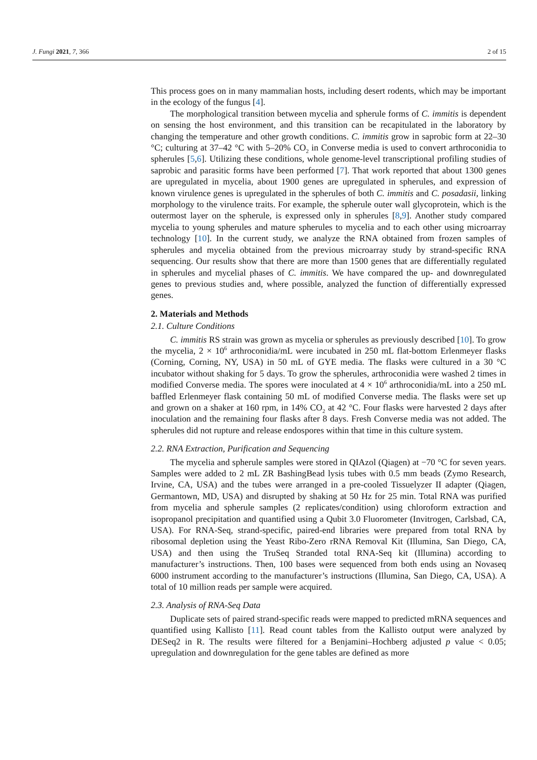J. Fungi 2021, 7, 366 2 of 15
This process goes on in many mammalian hosts, including desert rodents, which may be important in the ecology of the fungus [4].
The morphological transition between mycelia and spherule forms of C. immitis is dependent on sensing the host environment, and this transition can be recapitulated in the laboratory by changing the temperature and other growth conditions. C. immitis grow in saprobic form at 22–30 °C; culturing at 37–42 °C with 5–20% CO<sub>2</sub> in Converse media is used to convert arthroconidia to spherules [5,6]. Utilizing these conditions, whole genome-level transcriptional profiling studies of saprobic and parasitic forms have been performed [7]. That work reported that about 1300 genes are upregulated in mycelia, about 1900 genes are upregulated in spherules, and expression of known virulence genes is upregulated in the spherules of both C. immitis and C. posadasii, linking morphology to the virulence traits. For example, the spherule outer wall glycoprotein, which is the outermost layer on the spherule, is expressed only in spherules [8,9]. Another study compared mycelia to young spherules and mature spherules to mycelia and to each other using microarray technology [10]. In the current study, we analyze the RNA obtained from frozen samples of spherules and mycelia obtained from the previous microarray study by strand-specific RNA sequencing. Our results show that there are more than 1500 genes that are differentially regulated in spherules and mycelial phases of C. immitis. We have compared the up- and downregulated genes to previous studies and, where possible, analyzed the function of differentially expressed genes.
2. Materials and Methods
2.1. Culture Conditions
C. immitis RS strain was grown as mycelia or spherules as previously described [10]. To grow the mycelia, 2 × 10<sup>6</sup> arthroconidia/mL were incubated in 250 mL flat-bottom Erlenmeyer flasks (Corning, Corning, NY, USA) in 50 mL of GYE media. The flasks were cultured in a 30 °C incubator without shaking for 5 days. To grow the spherules, arthroconidia were washed 2 times in modified Converse media. The spores were inoculated at 4 × 10<sup>6</sup> arthroconidia/mL into a 250 mL baffled Erlenmeyer flask containing 50 mL of modified Converse media. The flasks were set up and grown on a shaker at 160 rpm, in 14% CO<sub>2</sub> at 42 °C. Four flasks were harvested 2 days after inoculation and the remaining four flasks after 8 days. Fresh Converse media was not added. The spherules did not rupture and release endospores within that time in this culture system.
2.2. RNA Extraction, Purification and Sequencing
The mycelia and spherule samples were stored in QIAzol (Qiagen) at −70 °C for seven years. Samples were added to 2 mL ZR BashingBead lysis tubes with 0.5 mm beads (Zymo Research, Irvine, CA, USA) and the tubes were arranged in a pre-cooled Tissuelyzer II adapter (Qiagen, Germantown, MD, USA) and disrupted by shaking at 50 Hz for 25 min. Total RNA was purified from mycelia and spherule samples (2 replicates/condition) using chloroform extraction and isopropanol precipitation and quantified using a Qubit 3.0 Fluorometer (Invitrogen, Carlsbad, CA, USA). For RNA-Seq, strand-specific, paired-end libraries were prepared from total RNA by ribosomal depletion using the Yeast Ribo-Zero rRNA Removal Kit (Illumina, San Diego, CA, USA) and then using the TruSeq Stranded total RNA-Seq kit (Illumina) according to manufacturer’s instructions. Then, 100 bases were sequenced from both ends using an Novaseq 6000 instrument according to the manufacturer’s instructions (Illumina, San Diego, CA, USA). A total of 10 million reads per sample were acquired.
2.3. Analysis of RNA-Seq Data
Duplicate sets of paired strand-specific reads were mapped to predicted mRNA sequences and quantified using Kallisto [11]. Read count tables from the Kallisto output were analyzed by DESeq2 in R. The results were filtered for a Benjamini–Hochberg adjusted p value < 0.05; upregulation and downregulation for the gene tables are defined as more